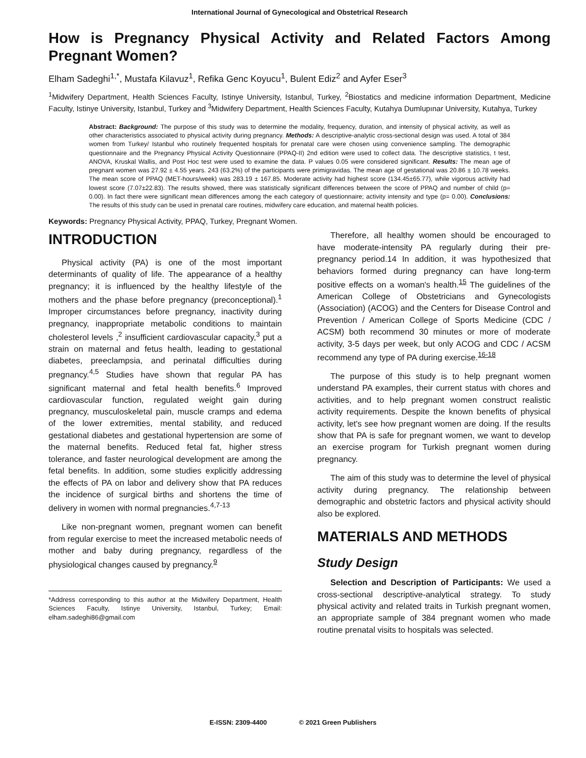International Journal of Gynecological and Obstetrical Research
How is Pregnancy Physical Activity and Related Factors Among Pregnant Women?
Elham Sadeghi<sup>1,*</sup>, Mustafa Kilavuz<sup>1</sup>, Refika Genc Koyucu<sup>1</sup>, Bulent Ediz<sup>2</sup> and Ayfer Eser<sup>3</sup>
<sup>1</sup> Midwifery Department, Health Sciences Faculty, Istinye University, Istanbul, Turkey, <sup>2</sup>Biostatics and medicine information Department, Medicine Faculty, Istinye University, Istanbul, Turkey and <sup>3</sup>Midwifery Department, Health Sciences Faculty, Kutahya Dumlupınar University, Kutahya, Turkey
Abstract: Background: The purpose of this study was to determine the modality, frequency, duration, and intensity of physical activity, as well as other characteristics associated to physical activity during pregnancy. Methods: A descriptive-analytic cross-sectional design was used. A total of 384 women from Turkey/ Istanbul who routinely frequented hospitals for prenatal care were chosen using convenience sampling. The demographic questionnaire and the Pregnancy Physical Activity Questionnaire (PPAQ-II) 2nd edition were used to collect data. The descriptive statistics, t test, ANOVA, Kruskal Wallis, and Post Hoc test were used to examine the data. P values 0.05 were considered significant. Results: The mean age of pregnant women was 27.92 ± 4.55 years. 243 (63.2%) of the participants were primigravidas. The mean age of gestational was 20.86 ± 10.78 weeks. The mean score of PPAQ (MET-hours/week) was 283.19 ± 167.85. Moderate activity had highest score (134.45±65.77), while vigorous activity had lowest score (7.07±22.83). The results showed, there was statistically significant differences between the score of PPAQ and number of child (p= 0.00). In fact there were significant mean differences among the each category of questionnaire; activity intensity and type (p= 0.00). Conclusions: The results of this study can be used in prenatal care routines, midwifery care education, and maternal health policies.
Keywords: Pregnancy Physical Activity, PPAQ, Turkey, Pregnant Women.
INTRODUCTION
Physical activity (PA) is one of the most important determinants of quality of life. The appearance of a healthy pregnancy; it is influenced by the healthy lifestyle of the mothers and the phase before pregnancy (preconceptional).<sup>1</sup> Improper circumstances before pregnancy, inactivity during pregnancy, inappropriate metabolic conditions to maintain cholesterol levels ,<sup>2</sup> insufficient cardiovascular capacity,<sup>3</sup> put a strain on maternal and fetus health, leading to gestational diabetes, preeclampsia, and perinatal difficulties during pregnancy.<sup>4,5</sup> Studies have shown that regular PA has significant maternal and fetal health benefits.<sup>6</sup> Improved cardiovascular function, regulated weight gain during pregnancy, musculoskeletal pain, muscle cramps and edema of the lower extremities, mental stability, and reduced gestational diabetes and gestational hypertension are some of the maternal benefits. Reduced fetal fat, higher stress tolerance, and faster neurological development are among the fetal benefits. In addition, some studies explicitly addressing the effects of PA on labor and delivery show that PA reduces the incidence of surgical births and shortens the time of delivery in women with normal pregnancies.<sup>4,7-13</sup>
Like non-pregnant women, pregnant women can benefit from regular exercise to meet the increased metabolic needs of mother and baby during pregnancy, regardless of the physiological changes caused by pregnancy.<sup>9</sup>
*Address corresponding to this author at the Midwifery Department, Health Sciences Faculty, Istinye University, Istanbul, Turkey; Email: elham.sadeghi86@gmail.com
Therefore, all healthy women should be encouraged to have moderate-intensity PA regularly during their pre-pregnancy period.14 In addition, it was hypothesized that behaviors formed during pregnancy can have long-term positive effects on a woman's health.<sup>15</sup> The guidelines of the American College of Obstetricians and Gynecologists (Association) (ACOG) and the Centers for Disease Control and Prevention / American College of Sports Medicine (CDC / ACSM) both recommend 30 minutes or more of moderate activity, 3-5 days per week, but only ACOG and CDC / ACSM recommend any type of PA during exercise.<sup>16-18</sup>
The purpose of this study is to help pregnant women understand PA examples, their current status with chores and activities, and to help pregnant women construct realistic activity requirements. Despite the known benefits of physical activity, let's see how pregnant women are doing. If the results show that PA is safe for pregnant women, we want to develop an exercise program for Turkish pregnant women during pregnancy.
The aim of this study was to determine the level of physical activity during pregnancy. The relationship between demographic and obstetric factors and physical activity should also be explored.
MATERIALS AND METHODS
Study Design
Selection and Description of Participants: We used a cross-sectional descriptive-analytical strategy. To study physical activity and related traits in Turkish pregnant women, an appropriate sample of 384 pregnant women who made routine prenatal visits to hospitals was selected.
E-ISSN: 2309-4400 © 2021 Green Publishers